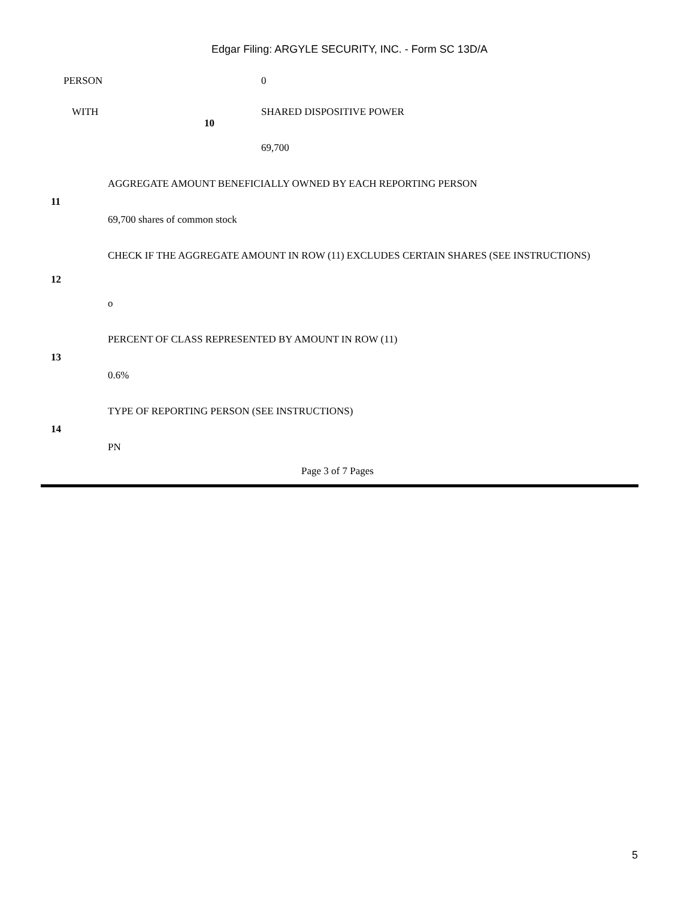Edgar Filing: ARGYLE SECURITY, INC. - Form SC 13D/A
| PERSON | | 0 |
| WITH | 10 | SHARED DISPOSITIVE POWER 69,700 |
| 11 | AGGREGATE AMOUNT BENEFICIALLY OWNED BY EACH REPORTING PERSON 69,700 shares of common stock |
| 12 | CHECK IF THE AGGREGATE AMOUNT IN ROW (11) EXCLUDES CERTAIN SHARES (SEE INSTRUCTIONS) o |
| 13 | PERCENT OF CLASS REPRESENTED BY AMOUNT IN ROW (11) 0.6% |
| 14 | TYPE OF REPORTING PERSON (SEE INSTRUCTIONS) PN |
Page 3 of 7 Pages
5